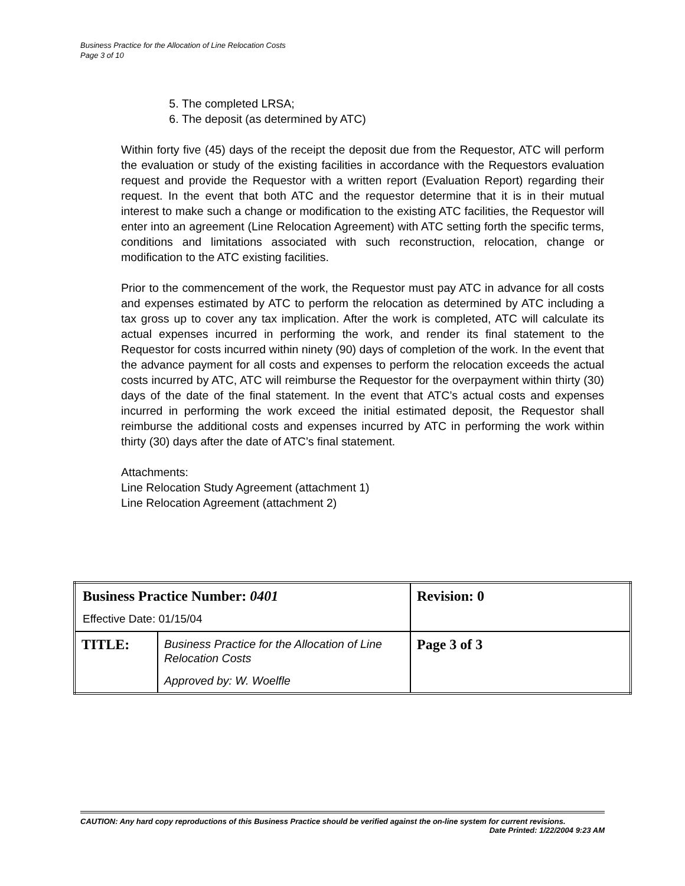Business Practice for the Allocation of Line Relocation Costs
Page 3 of 10
5. The completed LRSA;
6. The deposit (as determined by ATC)
Within forty five (45) days of the receipt the deposit due from the Requestor, ATC will perform the evaluation or study of the existing facilities in accordance with the Requestors evaluation request and provide the Requestor with a written report (Evaluation Report) regarding their request. In the event that both ATC and the requestor determine that it is in their mutual interest to make such a change or modification to the existing ATC facilities, the Requestor will enter into an agreement (Line Relocation Agreement) with ATC setting forth the specific terms, conditions and limitations associated with such reconstruction, relocation, change or modification to the ATC existing facilities.
Prior to the commencement of the work, the Requestor must pay ATC in advance for all costs and expenses estimated by ATC to perform the relocation as determined by ATC including a tax gross up to cover any tax implication. After the work is completed, ATC will calculate its actual expenses incurred in performing the work, and render its final statement to the Requestor for costs incurred within ninety (90) days of completion of the work. In the event that the advance payment for all costs and expenses to perform the relocation exceeds the actual costs incurred by ATC, ATC will reimburse the Requestor for the overpayment within thirty (30) days of the date of the final statement. In the event that ATC’s actual costs and expenses incurred in performing the work exceed the initial estimated deposit, the Requestor shall reimburse the additional costs and expenses incurred by ATC in performing the work within thirty (30) days after the date of ATC’s final statement.
Attachments:
Line Relocation Study Agreement (attachment 1)
Line Relocation Agreement (attachment 2)
| Business Practice Number: 0401 Effective Date: 01/15/04 | | Revision: 0 |
| TITLE: | Business Practice for the Allocation of Line Relocation Costs Approved by: W. Woelfle | Page 3 of 3 |
CAUTION: Any hard copy reproductions of this Business Practice should be verified against the on-line system for current revisions.
Date Printed: 1/22/2004 9:23 AM